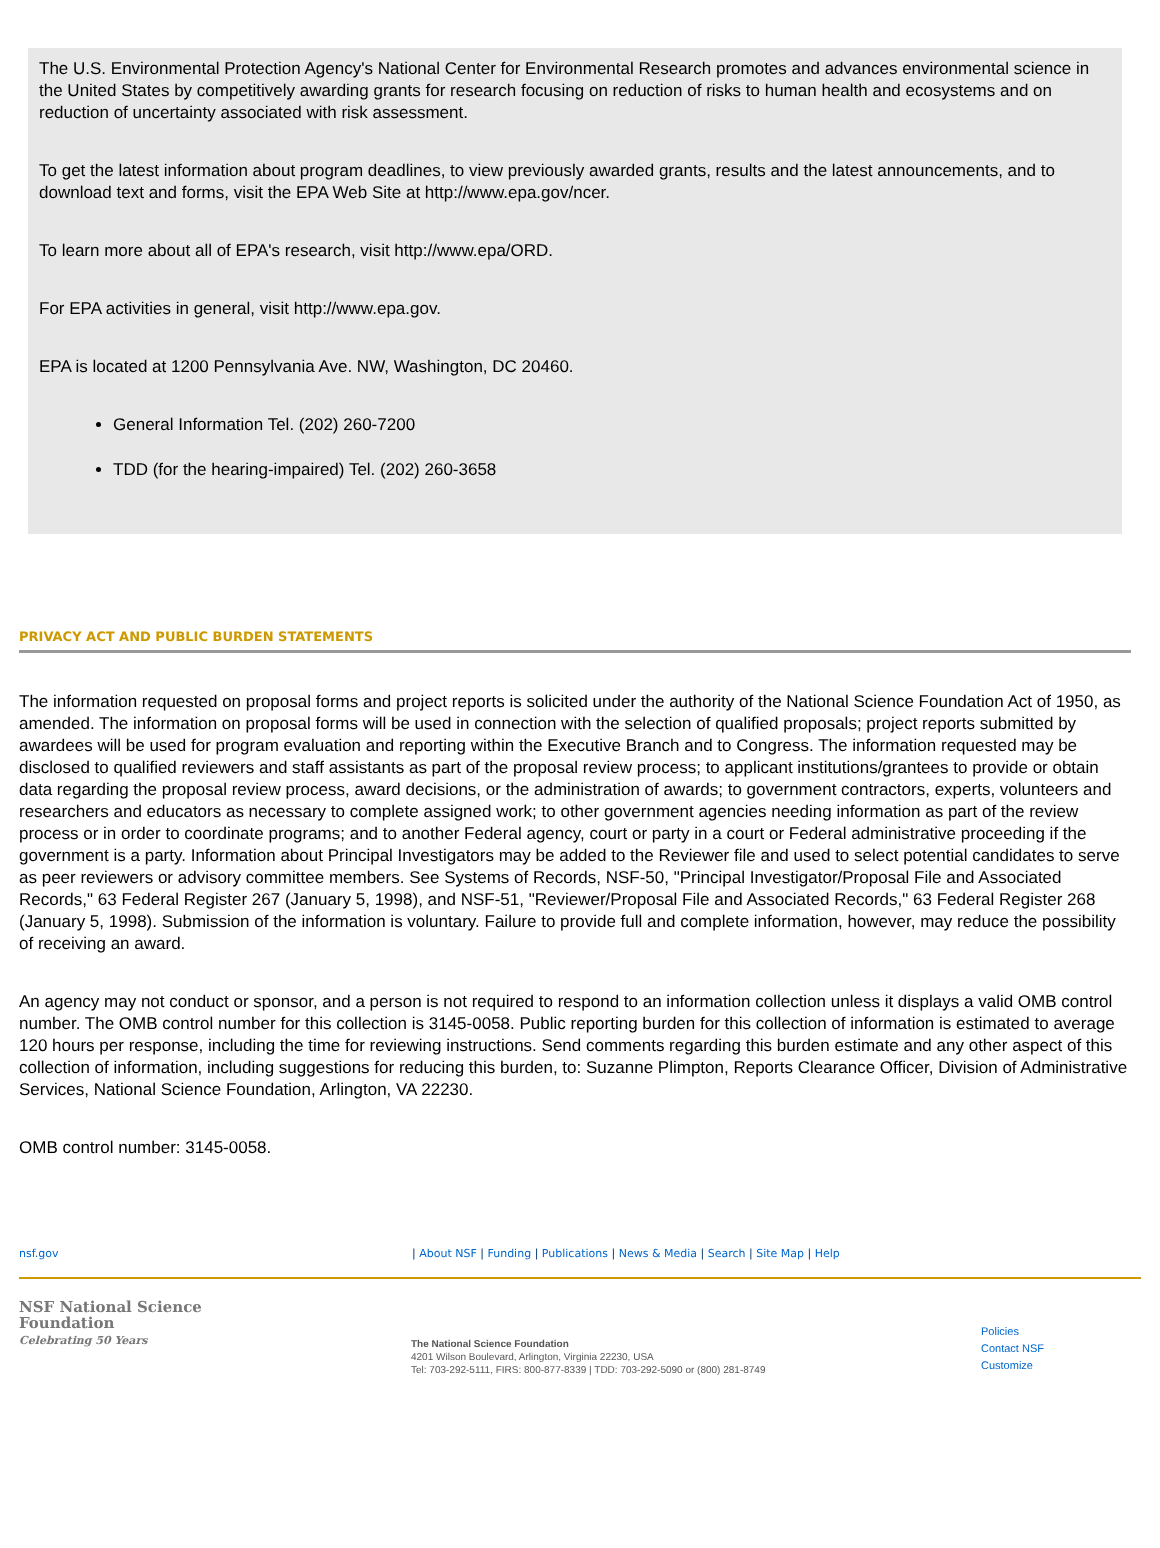The U.S. Environmental Protection Agency's National Center for Environmental Research promotes and advances environmental science in the United States by competitively awarding grants for research focusing on reduction of risks to human health and ecosystems and on reduction of uncertainty associated with risk assessment.
To get the latest information about program deadlines, to view previously awarded grants, results and the latest announcements, and to download text and forms, visit the EPA Web Site at http://www.epa.gov/ncer.
To learn more about all of EPA's research, visit http://www.epa/ORD.
For EPA activities in general, visit http://www.epa.gov.
EPA is located at 1200 Pennsylvania Ave. NW, Washington, DC 20460.
General Information Tel. (202) 260-7200
TDD (for the hearing-impaired) Tel. (202) 260-3658
PRIVACY ACT AND PUBLIC BURDEN STATEMENTS
The information requested on proposal forms and project reports is solicited under the authority of the National Science Foundation Act of 1950, as amended. The information on proposal forms will be used in connection with the selection of qualified proposals; project reports submitted by awardees will be used for program evaluation and reporting within the Executive Branch and to Congress. The information requested may be disclosed to qualified reviewers and staff assistants as part of the proposal review process; to applicant institutions/grantees to provide or obtain data regarding the proposal review process, award decisions, or the administration of awards; to government contractors, experts, volunteers and researchers and educators as necessary to complete assigned work; to other government agencies needing information as part of the review process or in order to coordinate programs; and to another Federal agency, court or party in a court or Federal administrative proceeding if the government is a party. Information about Principal Investigators may be added to the Reviewer file and used to select potential candidates to serve as peer reviewers or advisory committee members. See Systems of Records, NSF-50, "Principal Investigator/Proposal File and Associated Records," 63 Federal Register 267 (January 5, 1998), and NSF-51, "Reviewer/Proposal File and Associated Records," 63 Federal Register 268 (January 5, 1998). Submission of the information is voluntary. Failure to provide full and complete information, however, may reduce the possibility of receiving an award.
An agency may not conduct or sponsor, and a person is not required to respond to an information collection unless it displays a valid OMB control number. The OMB control number for this collection is 3145-0058. Public reporting burden for this collection of information is estimated to average 120 hours per response, including the time for reviewing instructions. Send comments regarding this burden estimate and any other aspect of this collection of information, including suggestions for reducing this burden, to: Suzanne Plimpton, Reports Clearance Officer, Division of Administrative Services, National Science Foundation, Arlington, VA 22230.
OMB control number: 3145-0058.
nsf.gov | About NSF | Funding | Publications | News & Media | Search | Site Map | Help
NSF National Science Foundation
Celebrating 50 Years
The National Science Foundation
4201 Wilson Boulevard, Arlington, Virginia 22230, USA
Tel: 703-292-5111, FIRS: 800-877-8339 | TDD: 703-292-5090 or (800) 281-8749
Policies
Contact NSF
Customize